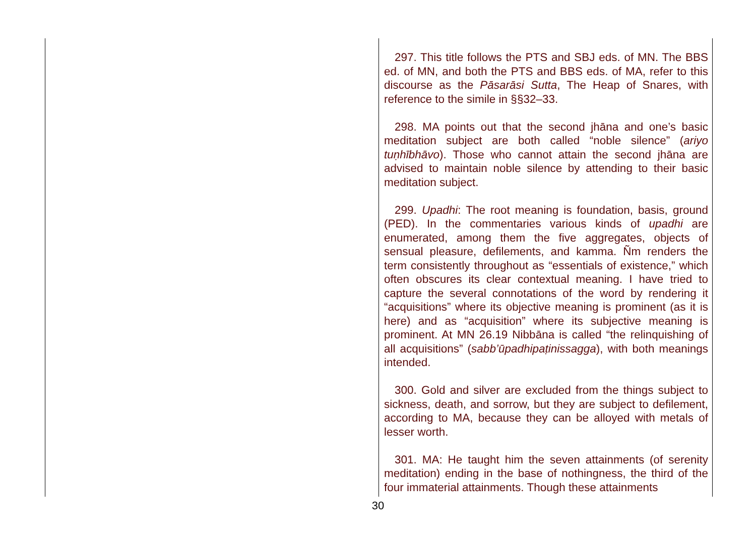297. This title follows the PTS and SBJ eds. of MN. The BBS ed. of MN, and both the PTS and BBS eds. of MA, refer to this discourse as the Pāsarāsi Sutta, The Heap of Snares, with reference to the simile in §§32–33.
298. MA points out that the second jhāna and one’s basic meditation subject are both called “noble silence” (ariyo tuṇhībhāvo). Those who cannot attain the second jhāna are advised to maintain noble silence by attending to their basic meditation subject.
299. Upadhi: The root meaning is foundation, basis, ground (PED). In the commentaries various kinds of upadhi are enumerated, among them the five aggregates, objects of sensual pleasure, defilements, and kamma. Ñm renders the term consistently throughout as “essentials of existence,” which often obscures its clear contextual meaning. I have tried to capture the several connotations of the word by rendering it “acquisitions” where its objective meaning is prominent (as it is here) and as “acquisition” where its subjective meaning is prominent. At MN 26.19 Nibbāna is called “the relinquishing of all acquisitions” (sabb’ūpadhipaṭinissagga), with both meanings intended.
300. Gold and silver are excluded from the things subject to sickness, death, and sorrow, but they are subject to defilement, according to MA, because they can be alloyed with metals of lesser worth.
301. MA: He taught him the seven attainments (of serenity meditation) ending in the base of nothingness, the third of the four immaterial attainments. Though these attainments
30